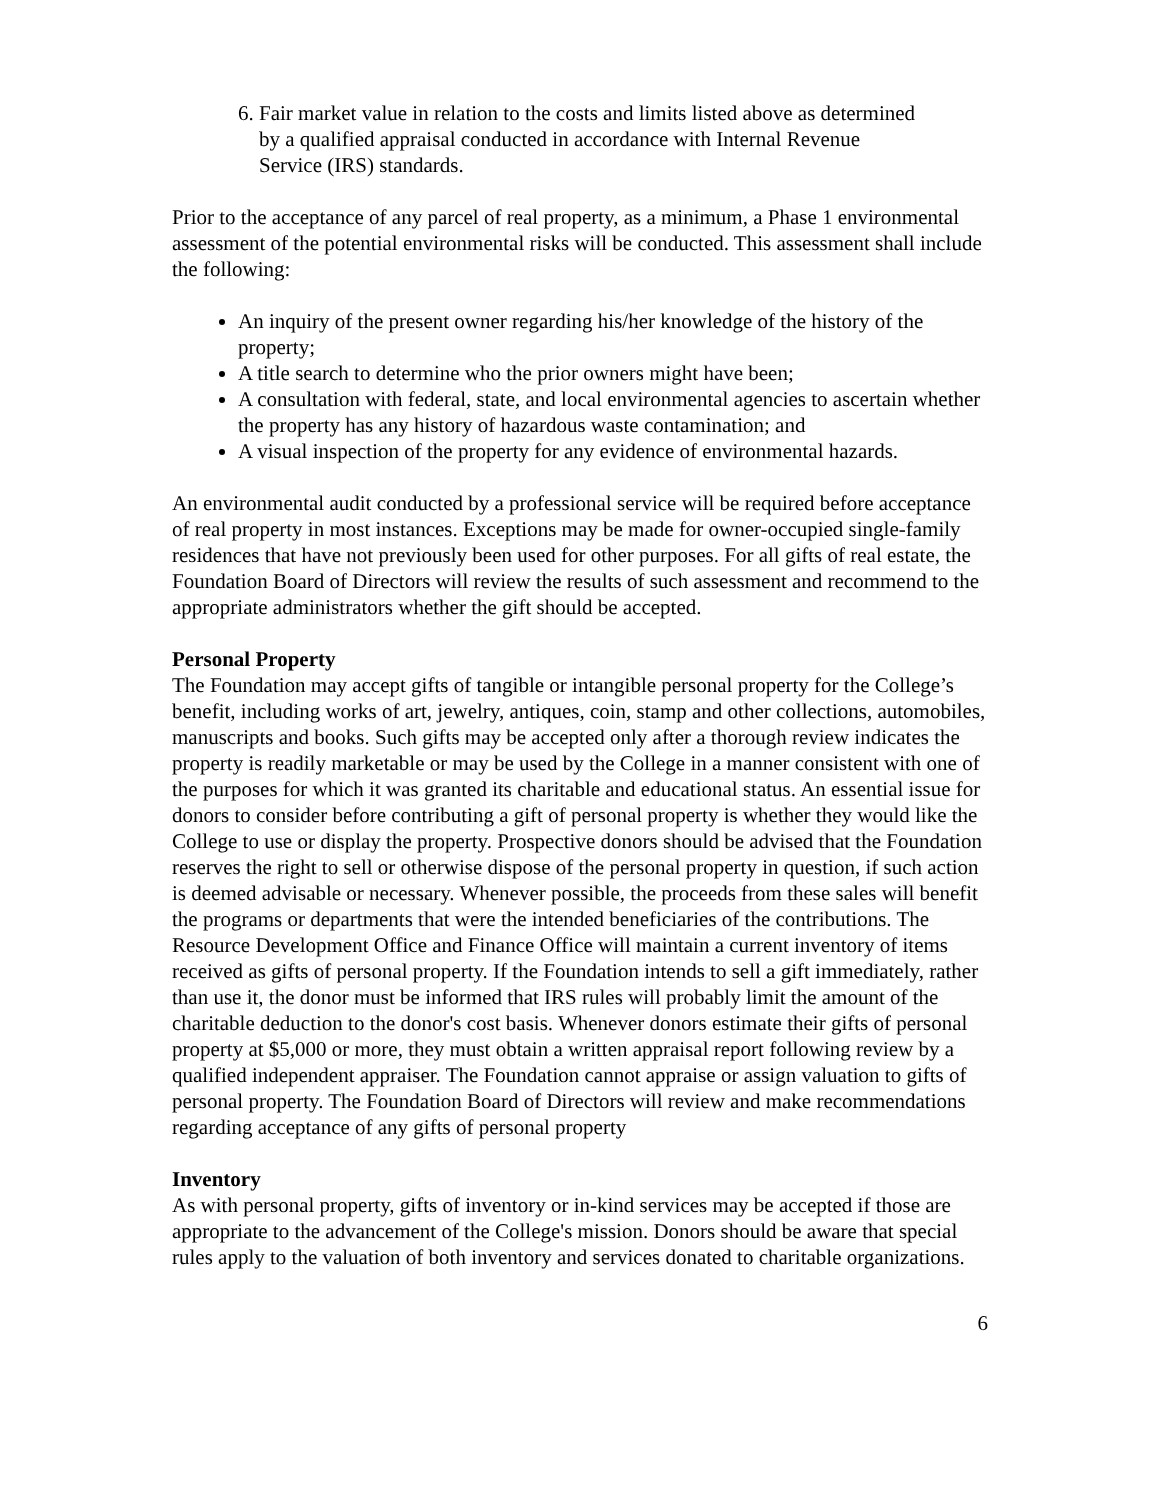6. Fair market value in relation to the costs and limits listed above as determined
by a qualified appraisal conducted in accordance with Internal Revenue
Service (IRS) standards.
Prior to the acceptance of any parcel of real property, as a minimum, a Phase 1 environmental assessment of the potential environmental risks will be conducted. This assessment shall include the following:
An inquiry of the present owner regarding his/her knowledge of the history of the property;
A title search to determine who the prior owners might have been;
A consultation with federal, state, and local environmental agencies to ascertain whether the property has any history of hazardous waste contamination; and
A visual inspection of the property for any evidence of environmental hazards.
An environmental audit conducted by a professional service will be required before acceptance of real property in most instances. Exceptions may be made for owner-occupied single-family residences that have not previously been used for other purposes. For all gifts of real estate, the Foundation Board of Directors will review the results of such assessment and recommend to the appropriate administrators whether the gift should be accepted.
Personal Property
The Foundation may accept gifts of tangible or intangible personal property for the College’s benefit, including works of art, jewelry, antiques, coin, stamp and other collections, automobiles, manuscripts and books. Such gifts may be accepted only after a thorough review indicates the property is readily marketable or may be used by the College in a manner consistent with one of the purposes for which it was granted its charitable and educational status. An essential issue for donors to consider before contributing a gift of personal property is whether they would like the College to use or display the property. Prospective donors should be advised that the Foundation reserves the right to sell or otherwise dispose of the personal property in question, if such action is deemed advisable or necessary. Whenever possible, the proceeds from these sales will benefit the programs or departments that were the intended beneficiaries of the contributions. The Resource Development Office and Finance Office will maintain a current inventory of items received as gifts of personal property. If the Foundation intends to sell a gift immediately, rather than use it, the donor must be informed that IRS rules will probably limit the amount of the charitable deduction to the donor's cost basis. Whenever donors estimate their gifts of personal property at $5,000 or more, they must obtain a written appraisal report following review by a qualified independent appraiser. The Foundation cannot appraise or assign valuation to gifts of personal property. The Foundation Board of Directors will review and make recommendations regarding acceptance of any gifts of personal property
Inventory
As with personal property, gifts of inventory or in-kind services may be accepted if those are appropriate to the advancement of the College's mission. Donors should be aware that special rules apply to the valuation of both inventory and services donated to charitable organizations.
6